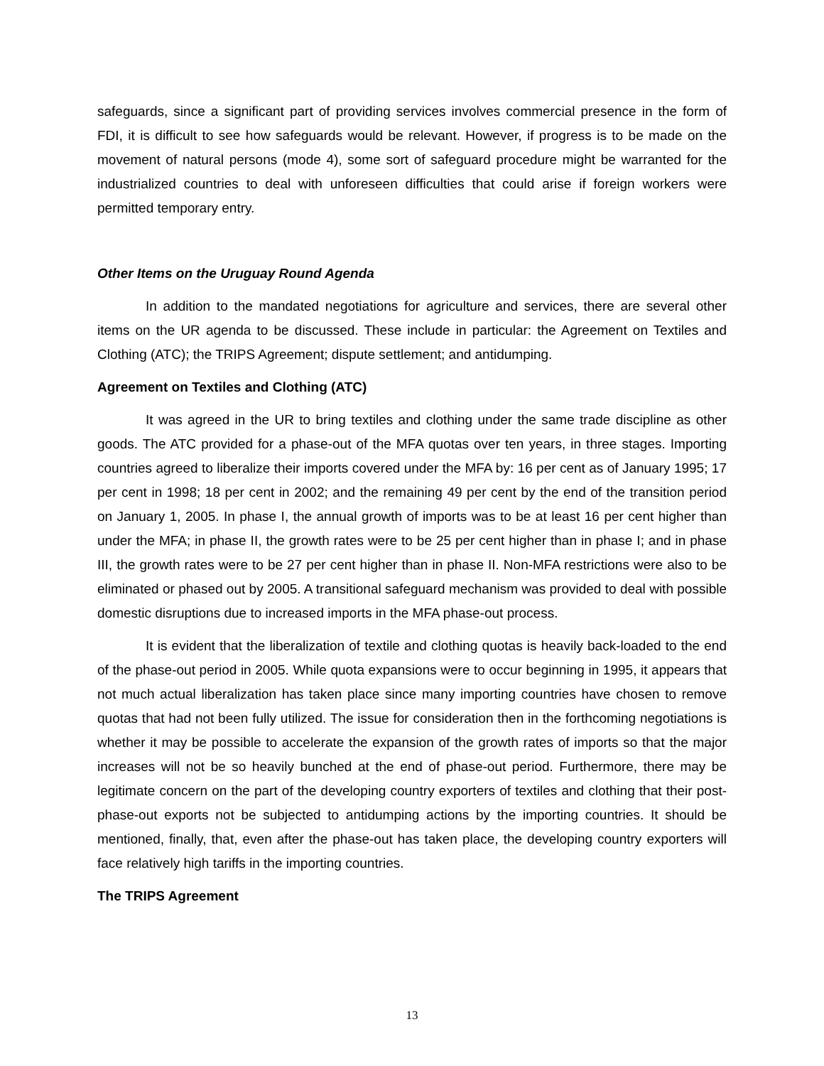safeguards, since a significant part of providing services involves commercial presence in the form of FDI, it is difficult to see how safeguards would be relevant. However, if progress is to be made on the movement of natural persons (mode 4), some sort of safeguard procedure might be warranted for the industrialized countries to deal with unforeseen difficulties that could arise if foreign workers were permitted temporary entry.
Other Items on the Uruguay Round Agenda
In addition to the mandated negotiations for agriculture and services, there are several other items on the UR agenda to be discussed. These include in particular: the Agreement on Textiles and Clothing (ATC); the TRIPS Agreement; dispute settlement; and antidumping.
Agreement on Textiles and Clothing (ATC)
It was agreed in the UR to bring textiles and clothing under the same trade discipline as other goods. The ATC provided for a phase-out of the MFA quotas over ten years, in three stages. Importing countries agreed to liberalize their imports covered under the MFA by: 16 per cent as of January 1995; 17 per cent in 1998; 18 per cent in 2002; and the remaining 49 per cent by the end of the transition period on January 1, 2005. In phase I, the annual growth of imports was to be at least 16 per cent higher than under the MFA; in phase II, the growth rates were to be 25 per cent higher than in phase I; and in phase III, the growth rates were to be 27 per cent higher than in phase II. Non-MFA restrictions were also to be eliminated or phased out by 2005. A transitional safeguard mechanism was provided to deal with possible domestic disruptions due to increased imports in the MFA phase-out process.
It is evident that the liberalization of textile and clothing quotas is heavily back-loaded to the end of the phase-out period in 2005. While quota expansions were to occur beginning in 1995, it appears that not much actual liberalization has taken place since many importing countries have chosen to remove quotas that had not been fully utilized. The issue for consideration then in the forthcoming negotiations is whether it may be possible to accelerate the expansion of the growth rates of imports so that the major increases will not be so heavily bunched at the end of phase-out period. Furthermore, there may be legitimate concern on the part of the developing country exporters of textiles and clothing that their post-phase-out exports not be subjected to antidumping actions by the importing countries. It should be mentioned, finally, that, even after the phase-out has taken place, the developing country exporters will face relatively high tariffs in the importing countries.
The TRIPS Agreement
13